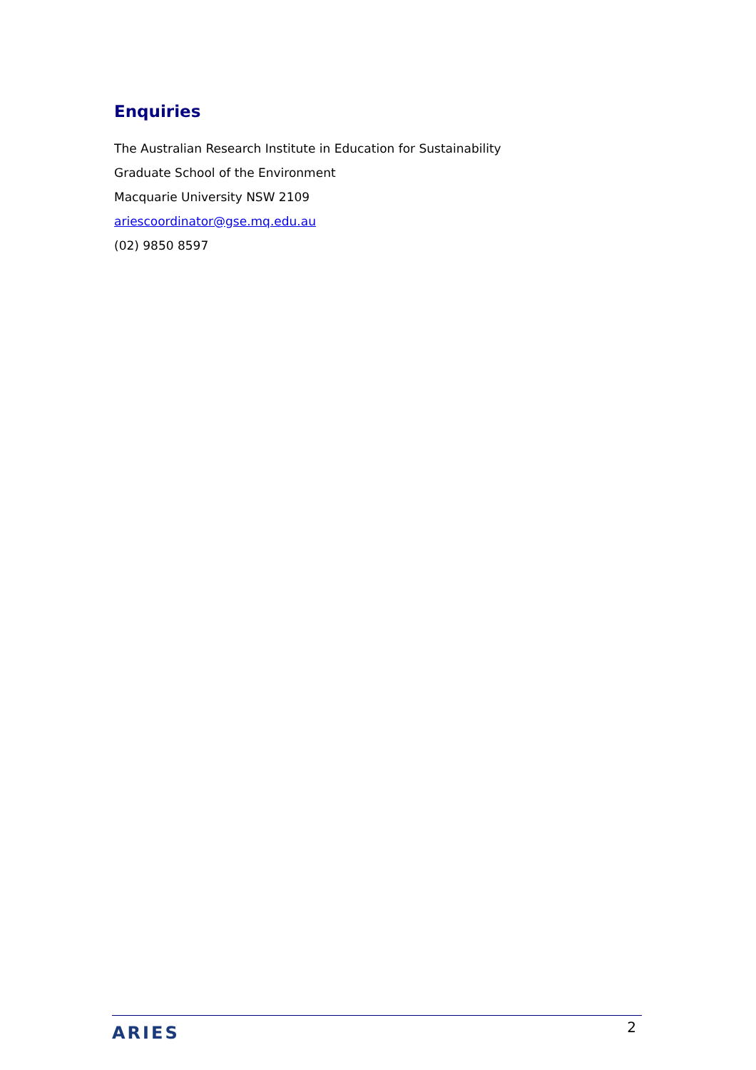Enquiries
The Australian Research Institute in Education for Sustainability
Graduate School of the Environment
Macquarie University NSW 2109
ariescoordinator@gse.mq.edu.au
(02) 9850 8597
ARIES
2